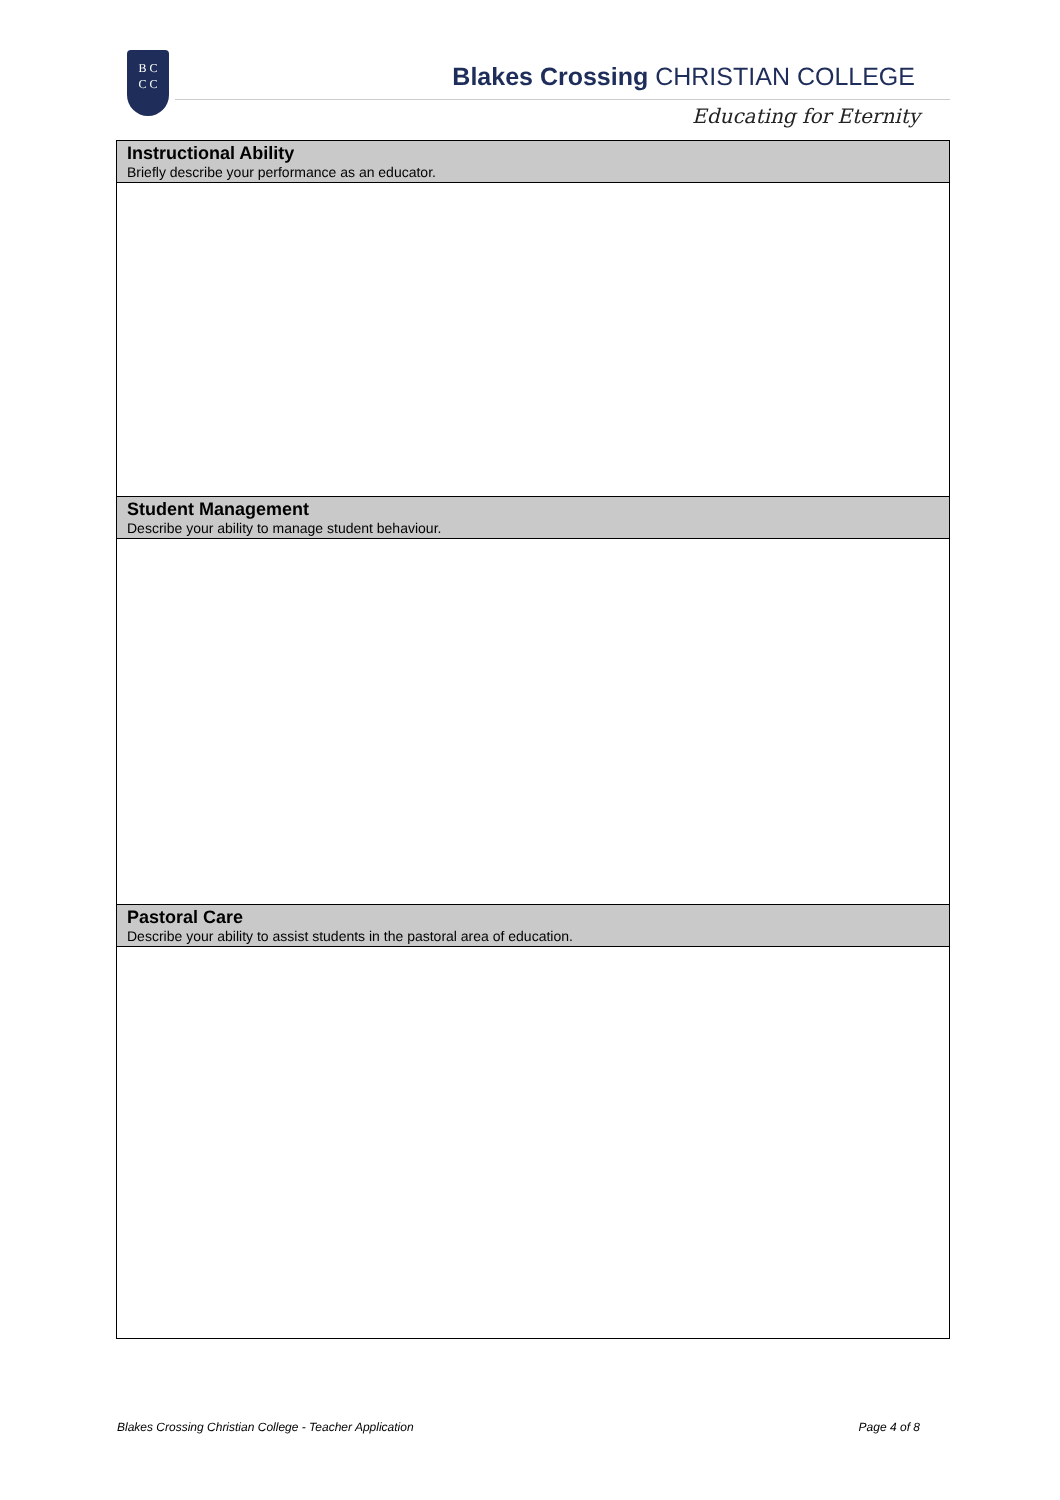B C
C C
Blakes Crossing CHRISTIAN COLLEGE
Educating for Eternity
| Instructional Ability Briefly describe your performance as an educator. |
| --- |
| Student Management Describe your ability to manage student behaviour. |
| Pastoral Care Describe your ability to assist students in the pastoral area of education. |
Blakes Crossing Christian College - Teacher Application Page 4 of 8